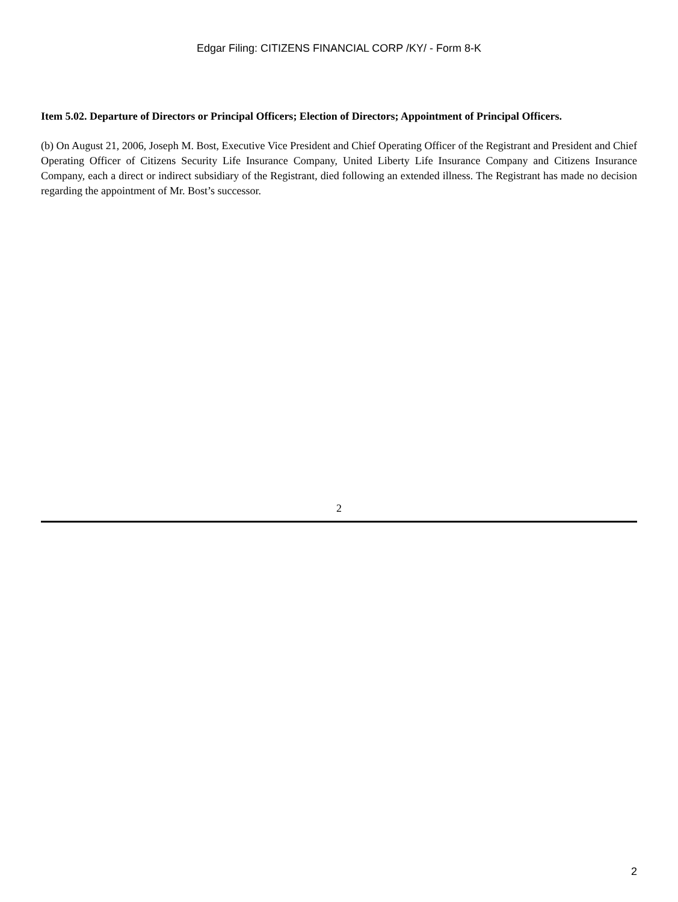Edgar Filing: CITIZENS FINANCIAL CORP /KY/ - Form 8-K
Item 5.02. Departure of Directors or Principal Officers; Election of Directors; Appointment of Principal Officers.
(b) On August 21, 2006, Joseph M. Bost, Executive Vice President and Chief Operating Officer of the Registrant and President and Chief Operating Officer of Citizens Security Life Insurance Company, United Liberty Life Insurance Company and Citizens Insurance Company, each a direct or indirect subsidiary of the Registrant, died following an extended illness. The Registrant has made no decision regarding the appointment of Mr. Bost’s successor.
2
2